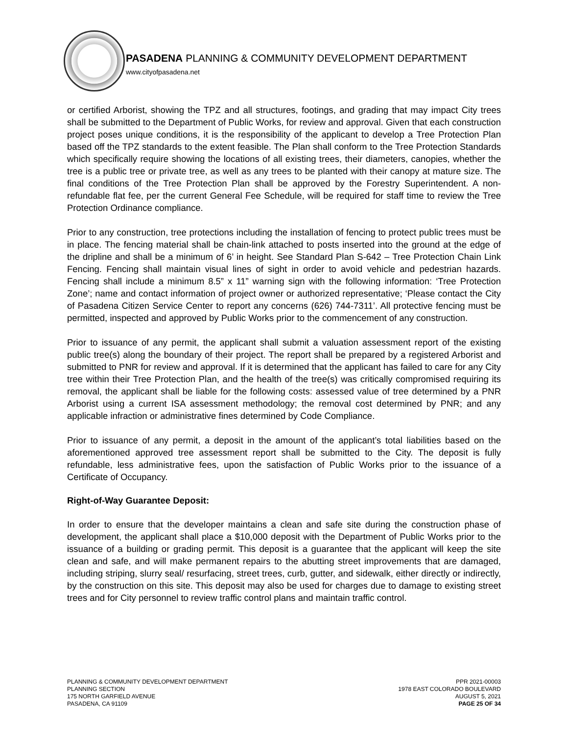PASADENA PLANNING & COMMUNITY DEVELOPMENT DEPARTMENT
www.cityofpasadena.net
or certified Arborist, showing the TPZ and all structures, footings, and grading that may impact City trees shall be submitted to the Department of Public Works, for review and approval. Given that each construction project poses unique conditions, it is the responsibility of the applicant to develop a Tree Protection Plan based off the TPZ standards to the extent feasible. The Plan shall conform to the Tree Protection Standards which specifically require showing the locations of all existing trees, their diameters, canopies, whether the tree is a public tree or private tree, as well as any trees to be planted with their canopy at mature size. The final conditions of the Tree Protection Plan shall be approved by the Forestry Superintendent. A non-refundable flat fee, per the current General Fee Schedule, will be required for staff time to review the Tree Protection Ordinance compliance.
Prior to any construction, tree protections including the installation of fencing to protect public trees must be in place. The fencing material shall be chain-link attached to posts inserted into the ground at the edge of the dripline and shall be a minimum of 6’ in height. See Standard Plan S-642 – Tree Protection Chain Link Fencing. Fencing shall maintain visual lines of sight in order to avoid vehicle and pedestrian hazards. Fencing shall include a minimum 8.5” x 11” warning sign with the following information: ‘Tree Protection Zone’; name and contact information of project owner or authorized representative; ‘Please contact the City of Pasadena Citizen Service Center to report any concerns (626) 744-7311’. All protective fencing must be permitted, inspected and approved by Public Works prior to the commencement of any construction.
Prior to issuance of any permit, the applicant shall submit a valuation assessment report of the existing public tree(s) along the boundary of their project. The report shall be prepared by a registered Arborist and submitted to PNR for review and approval. If it is determined that the applicant has failed to care for any City tree within their Tree Protection Plan, and the health of the tree(s) was critically compromised requiring its removal, the applicant shall be liable for the following costs: assessed value of tree determined by a PNR Arborist using a current ISA assessment methodology; the removal cost determined by PNR; and any applicable infraction or administrative fines determined by Code Compliance.
Prior to issuance of any permit, a deposit in the amount of the applicant’s total liabilities based on the aforementioned approved tree assessment report shall be submitted to the City. The deposit is fully refundable, less administrative fees, upon the satisfaction of Public Works prior to the issuance of a Certificate of Occupancy.
Right-of-Way Guarantee Deposit:
In order to ensure that the developer maintains a clean and safe site during the construction phase of development, the applicant shall place a $10,000 deposit with the Department of Public Works prior to the issuance of a building or grading permit. This deposit is a guarantee that the applicant will keep the site clean and safe, and will make permanent repairs to the abutting street improvements that are damaged, including striping, slurry seal/ resurfacing, street trees, curb, gutter, and sidewalk, either directly or indirectly, by the construction on this site. This deposit may also be used for charges due to damage to existing street trees and for City personnel to review traffic control plans and maintain traffic control.
PLANNING & COMMUNITY DEVELOPMENT DEPARTMENT
PLANNING SECTION
175 NORTH GARFIELD AVENUE
PASADENA, CA 91109
PPR 2021-00003
1978 EAST COLORADO BOULEVARD
AUGUST 5, 2021
PAGE 25 OF 34